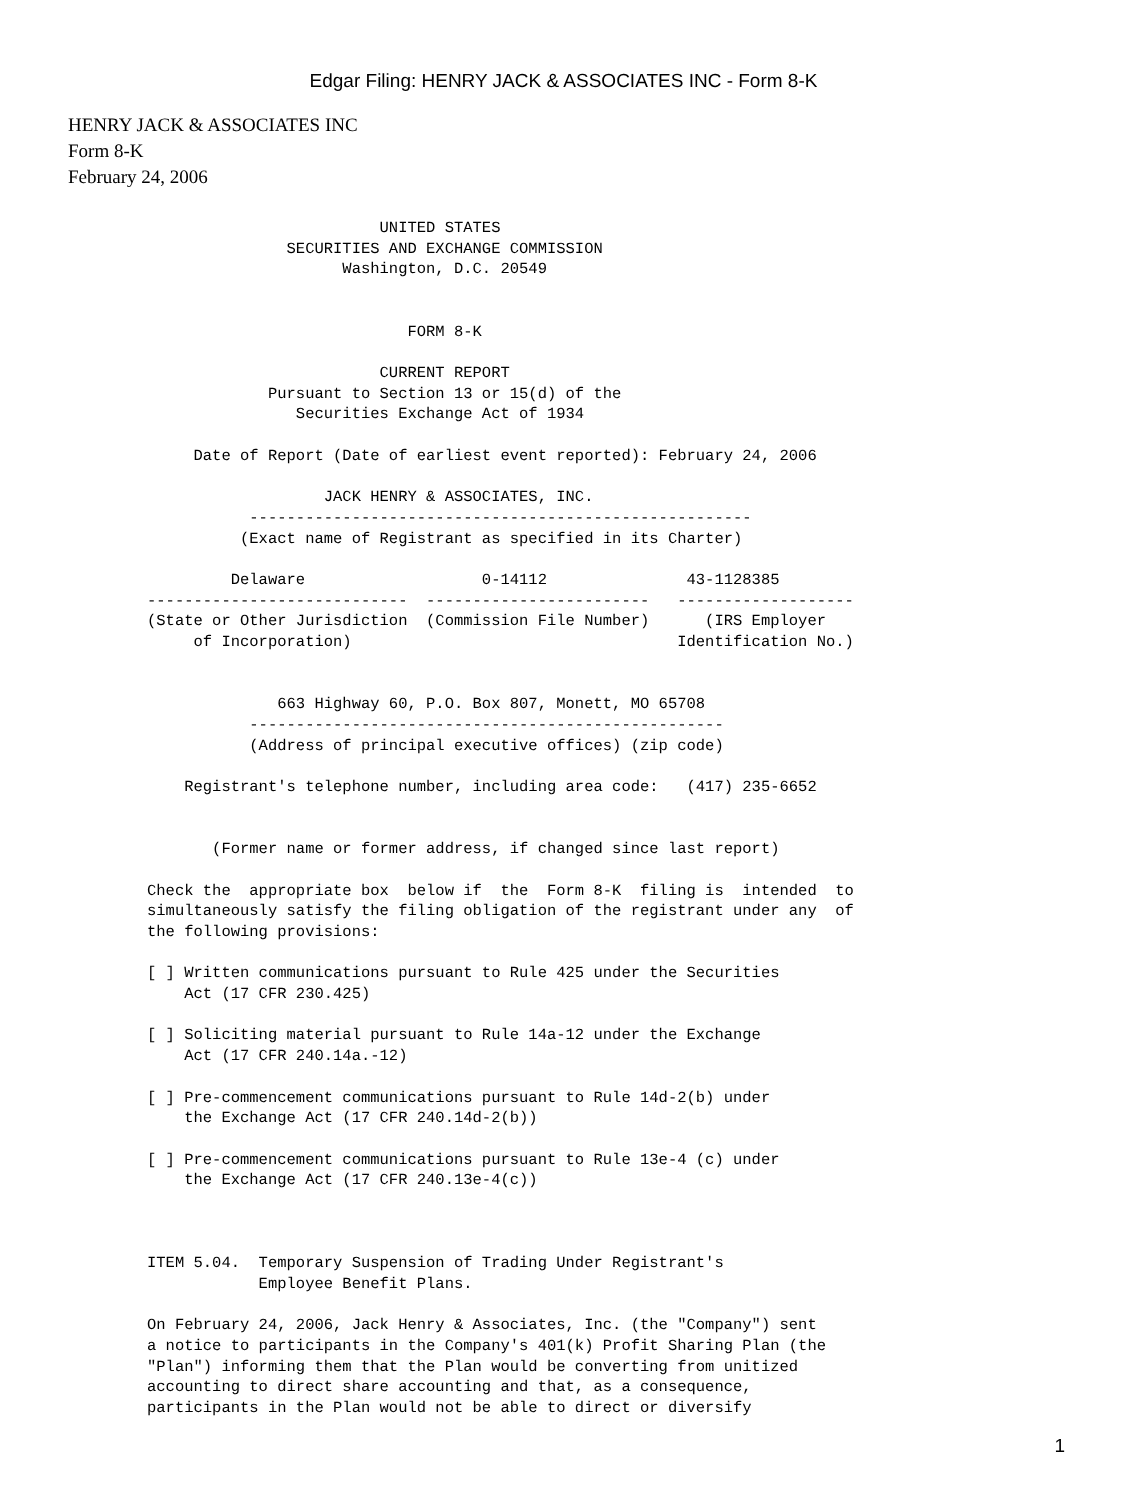Edgar Filing: HENRY JACK & ASSOCIATES INC - Form 8-K
HENRY JACK & ASSOCIATES INC
Form 8-K
February 24, 2006
                         UNITED STATES
               SECURITIES AND EXCHANGE COMMISSION
                     Washington, D.C. 20549


                            FORM 8-K

                         CURRENT REPORT
             Pursuant to Section 13 or 15(d) of the
                Securities Exchange Act of 1934

     Date of Report (Date of earliest event reported): February 24, 2006

                   JACK HENRY & ASSOCIATES, INC.
           ------------------------------------------------------
          (Exact name of Registrant as specified in its Charter)

         Delaware                   0-14112               43-1128385
----------------------------  ------------------------   -------------------
(State or Other Jurisdiction  (Commission File Number)      (IRS Employer
     of Incorporation)                                   Identification No.)


              663 Highway 60, P.O. Box 807, Monett, MO 65708
           ---------------------------------------------------
           (Address of principal executive offices) (zip code)

    Registrant's telephone number, including area code:   (417) 235-6652


       (Former name or former address, if changed since last report)

Check the  appropriate box  below if  the  Form 8-K  filing is  intended  to
simultaneously satisfy the filing obligation of the registrant under any  of
the following provisions:

[ ] Written communications pursuant to Rule 425 under the Securities
    Act (17 CFR 230.425)

[ ] Soliciting material pursuant to Rule 14a-12 under the Exchange
    Act (17 CFR 240.14a.-12)

[ ] Pre-commencement communications pursuant to Rule 14d-2(b) under
    the Exchange Act (17 CFR 240.14d-2(b))

[ ] Pre-commencement communications pursuant to Rule 13e-4 (c) under
    the Exchange Act (17 CFR 240.13e-4(c))



ITEM 5.04.  Temporary Suspension of Trading Under Registrant's
            Employee Benefit Plans.

On February 24, 2006, Jack Henry & Associates, Inc. (the "Company") sent
a notice to participants in the Company's 401(k) Profit Sharing Plan (the
"Plan") informing them that the Plan would be converting from unitized
accounting to direct share accounting and that, as a consequence,
participants in the Plan would not be able to direct or diversify
1